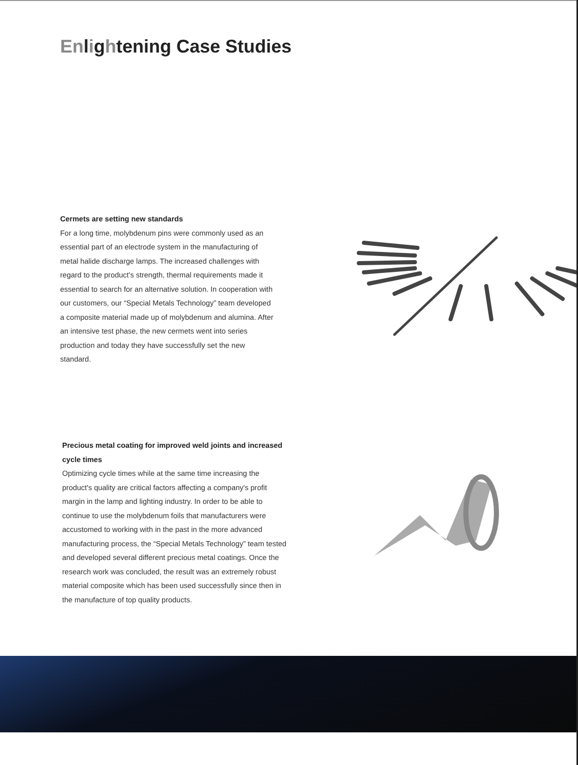Enlightening Case Studies
Cermets are setting new standards
For a long time, molybdenum pins were commonly used as an essential part of an electrode system in the manufacturing of metal halide discharge lamps. The increased challenges with regard to the product's strength, thermal requirements made it essential to search for an alternative solution. In cooperation with our customers, our “Special Metals Technology” team developed a composite material made up of molybdenum and alumina. After an intensive test phase, the new cermets went into series production and today they have successfully set the new standard.
Precious metal coating for improved weld joints and increased cycle times
Optimizing cycle times while at the same time increasing the product's quality are critical factors affecting a company's profit margin in the lamp and lighting industry. In order to be able to continue to use the molybdenum foils that manufacturers were accustomed to working with in the past in the more advanced manufacturing process, the “Special Metals Technology” team tested and developed several different precious metal coatings. Once the research work was concluded, the result was an extremely robust material composite which has been used successfully since then in the manufacture of top quality products.